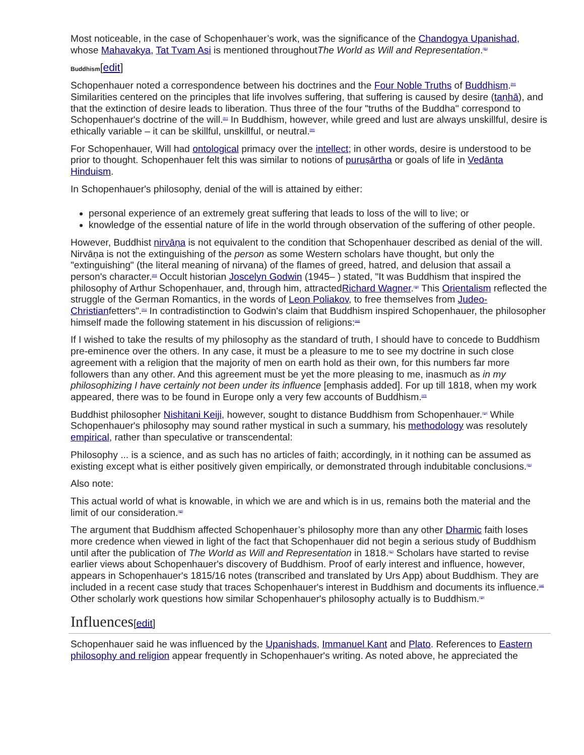Most noticeable, in the case of Schopenhauer’s work, was the significance of the Chandogya Upanishad, whose Mahavakya, Tat Tvam Asi is mentioned throughoutThe World as Will and Representation.<sup>[85]</sup>
Buddhism[edit]
Schopenhauer noted a correspondence between his doctrines and the Four Noble Truths of Buddhism.<sup>[86]</sup> Similarities centered on the principles that life involves suffering, that suffering is caused by desire (taṇhā), and that the extinction of desire leads to liberation. Thus three of the four "truths of the Buddha" correspond to Schopenhauer's doctrine of the will.<sup>[87]</sup> In Buddhism, however, while greed and lust are always unskillful, desire is ethically variable – it can be skillful, unskillful, or neutral.<sup>[88]</sup>
For Schopenhauer, Will had ontological primacy over the intellect; in other words, desire is understood to be prior to thought. Schopenhauer felt this was similar to notions of puruṣārtha or goals of life in Vedānta Hinduism.
In Schopenhauer's philosophy, denial of the will is attained by either:
personal experience of an extremely great suffering that leads to loss of the will to live; or
knowledge of the essential nature of life in the world through observation of the suffering of other people.
However, Buddhist nirvāṇa is not equivalent to the condition that Schopenhauer described as denial of the will. Nirvāṇa is not the extinguishing of the person as some Western scholars have thought, but only the "extinguishing" (the literal meaning of nirvana) of the flames of greed, hatred, and delusion that assail a person's character.<sup>[89]</sup> Occult historian Joscelyn Godwin (1945– ) stated, "It was Buddhism that inspired the philosophy of Arthur Schopenhauer, and, through him, attractedRichard Wagner.<sup>[90]</sup> This Orientalism reflected the struggle of the German Romantics, in the words of Leon Poliakov, to free themselves from Judeo-Christianfetters".<sup>[91]</sup> In contradistinction to Godwin's claim that Buddhism inspired Schopenhauer, the philosopher himself made the following statement in his discussion of religions:<sup>[92]</sup>
If I wished to take the results of my philosophy as the standard of truth, I should have to concede to Buddhism pre-eminence over the others. In any case, it must be a pleasure to me to see my doctrine in such close agreement with a religion that the majority of men on earth hold as their own, for this numbers far more followers than any other. And this agreement must be yet the more pleasing to me, inasmuch as in my philosophizing I have certainly not been under its influence [emphasis added]. For up till 1818, when my work appeared, there was to be found in Europe only a very few accounts of Buddhism.<sup>[93]</sup>
Buddhist philosopher Nishitani Keiji, however, sought to distance Buddhism from Schopenhauer.<sup>[94]</sup> While Schopenhauer's philosophy may sound rather mystical in such a summary, his methodology was resolutely empirical, rather than speculative or transcendental:
Philosophy ... is a science, and as such has no articles of faith; accordingly, in it nothing can be assumed as existing except what is either positively given empirically, or demonstrated through indubitable conclusions.<sup>[95]</sup>
Also note:
This actual world of what is knowable, in which we are and which is in us, remains both the material and the limit of our consideration.<sup>[96]</sup>
The argument that Buddhism affected Schopenhauer’s philosophy more than any other Dharmic faith loses more credence when viewed in light of the fact that Schopenhauer did not begin a serious study of Buddhism until after the publication of The World as Will and Representation in 1818.<sup>[97]</sup> Scholars have started to revise earlier views about Schopenhauer's discovery of Buddhism. Proof of early interest and influence, however, appears in Schopenhauer's 1815/16 notes (transcribed and translated by Urs App) about Buddhism. They are included in a recent case study that traces Schopenhauer's interest in Buddhism and documents its influence.<sup>[98]</sup> Other scholarly work questions how similar Schopenhauer's philosophy actually is to Buddhism.<sup>[99]</sup>
Influences[edit]
Schopenhauer said he was influenced by the Upanishads, Immanuel Kant and Plato. References to Eastern philosophy and religion appear frequently in Schopenhauer's writing. As noted above, he appreciated the